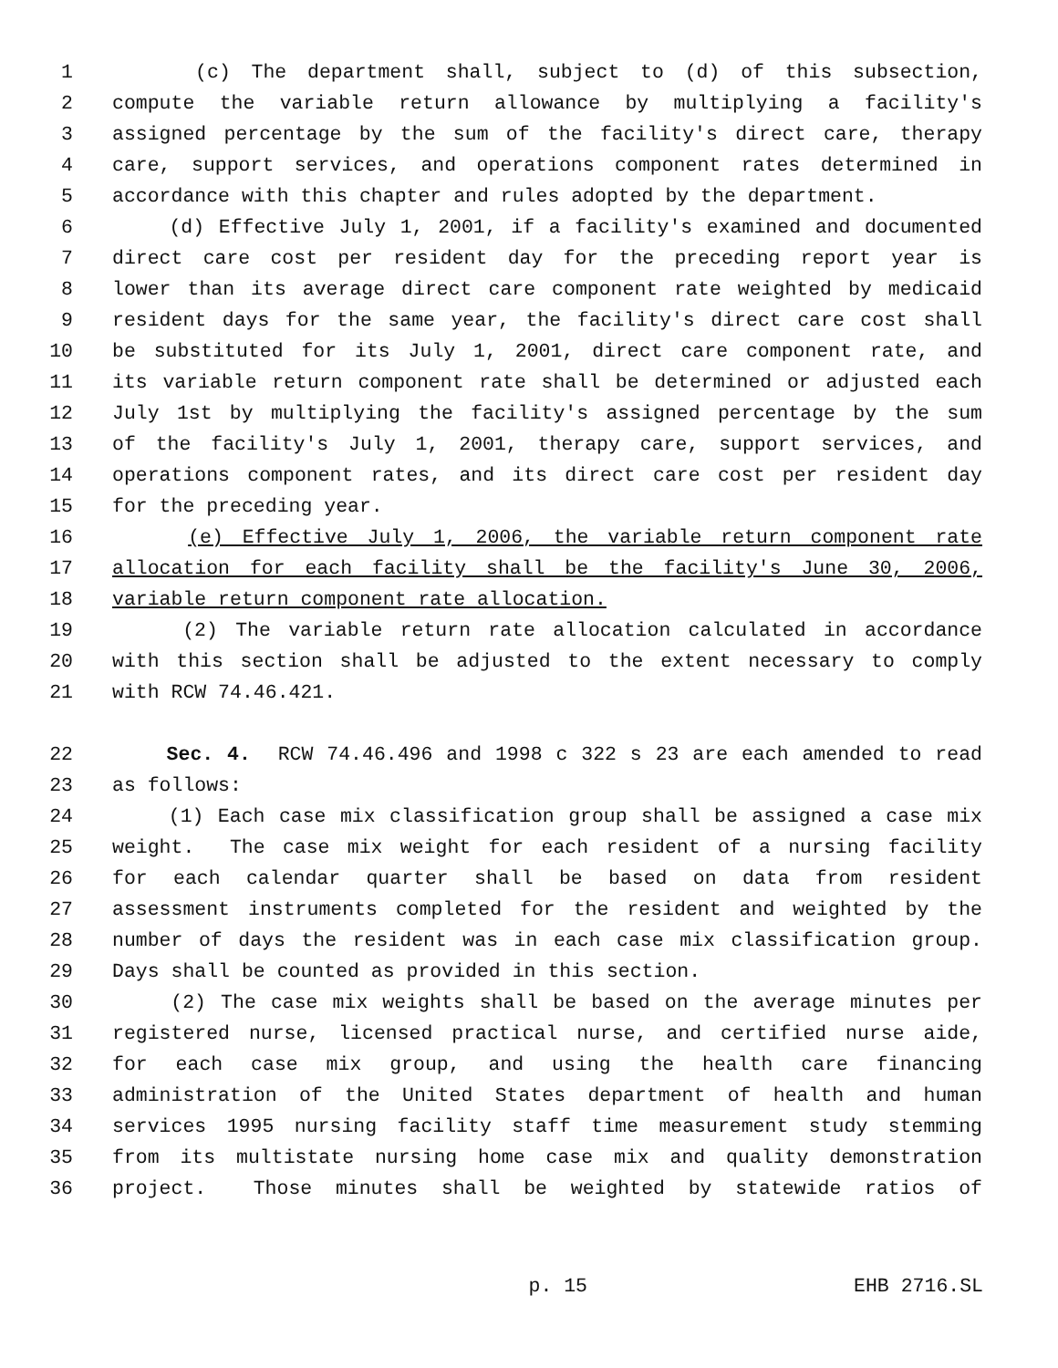1 (c) The department shall, subject to (d) of this subsection,
2 compute the variable return allowance by multiplying a facility's
3 assigned percentage by the sum of the facility's direct care, therapy
4 care, support services, and operations component rates determined in
5 accordance with this chapter and rules adopted by the department.
6 (d) Effective July 1, 2001, if a facility's examined and documented
7 direct care cost per resident day for the preceding report year is
8 lower than its average direct care component rate weighted by medicaid
9 resident days for the same year, the facility's direct care cost shall
10 be substituted for its July 1, 2001, direct care component rate, and
11 its variable return component rate shall be determined or adjusted each
12 July 1st by multiplying the facility's assigned percentage by the sum
13 of the facility's July 1, 2001, therapy care, support services, and
14 operations component rates, and its direct care cost per resident day
15 for the preceding year.
16 (e) Effective July 1, 2006, the variable return component rate
17 allocation for each facility shall be the facility's June 30, 2006,
18 variable return component rate allocation.
19 (2) The variable return rate allocation calculated in accordance
20 with this section shall be adjusted to the extent necessary to comply
21 with RCW 74.46.421.
22 Sec. 4. RCW 74.46.496 and 1998 c 322 s 23 are each amended to read
23 as follows:
24 (1) Each case mix classification group shall be assigned a case mix
25 weight. The case mix weight for each resident of a nursing facility
26 for each calendar quarter shall be based on data from resident
27 assessment instruments completed for the resident and weighted by the
28 number of days the resident was in each case mix classification group.
29 Days shall be counted as provided in this section.
30 (2) The case mix weights shall be based on the average minutes per
31 registered nurse, licensed practical nurse, and certified nurse aide,
32 for each case mix group, and using the health care financing
33 administration of the United States department of health and human
34 services 1995 nursing facility staff time measurement study stemming
35 from its multistate nursing home case mix and quality demonstration
36 project. Those minutes shall be weighted by statewide ratios of
p. 15 EHB 2716.SL